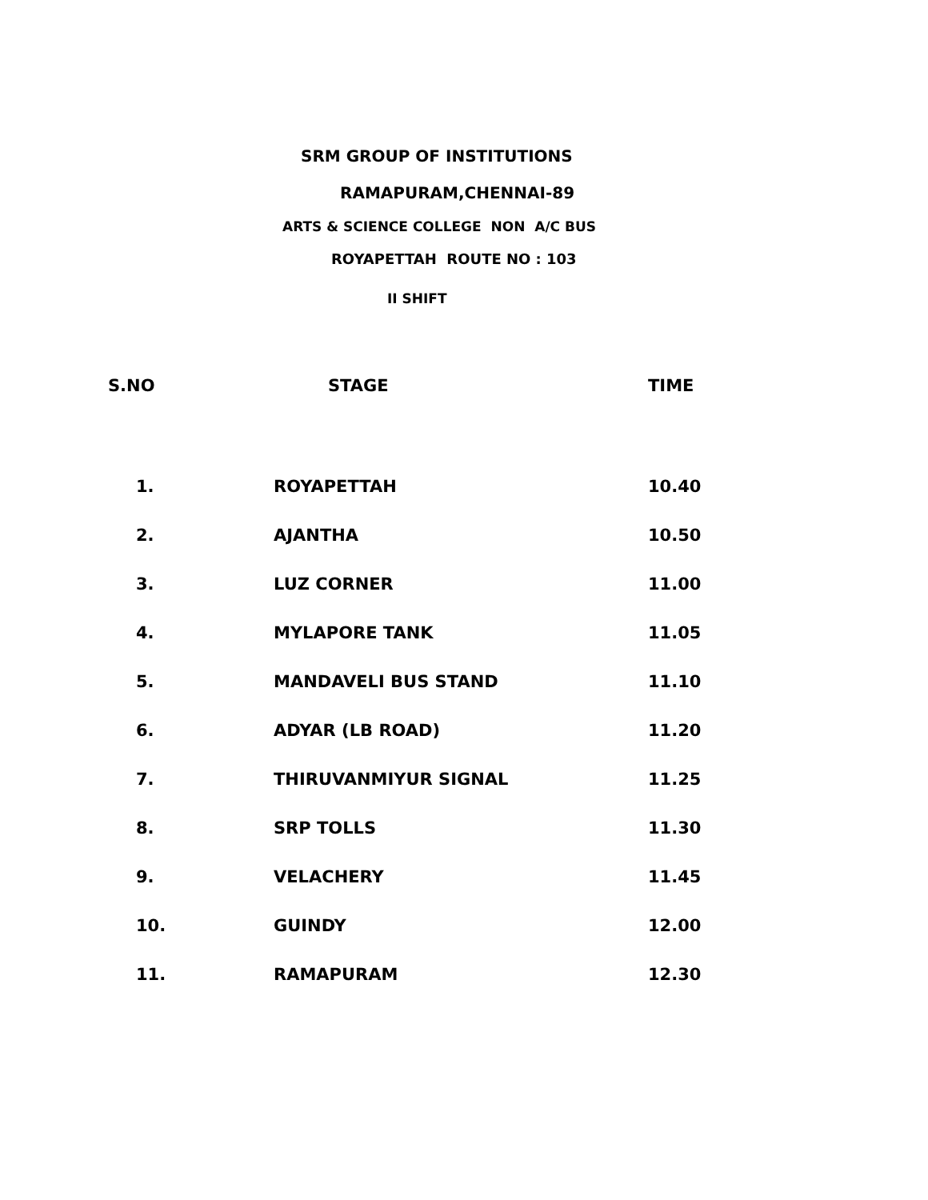SRM GROUP OF INSTITUTIONS
RAMAPURAM,CHENNAI-89
ARTS & SCIENCE COLLEGE NON A/C BUS
ROYAPETTAH ROUTE NO : 103
II SHIFT
| S.NO | STAGE | TIME |
| --- | --- | --- |
| 1. | ROYAPETTAH | 10.40 |
| 2. | AJANTHA | 10.50 |
| 3. | LUZ CORNER | 11.00 |
| 4. | MYLAPORE TANK | 11.05 |
| 5. | MANDAVELI BUS STAND | 11.10 |
| 6. | ADYAR (LB ROAD) | 11.20 |
| 7. | THIRUVANMIYUR SIGNAL | 11.25 |
| 8. | SRP TOLLS | 11.30 |
| 9. | VELACHERY | 11.45 |
| 10. | GUINDY | 12.00 |
| 11. | RAMAPURAM | 12.30 |